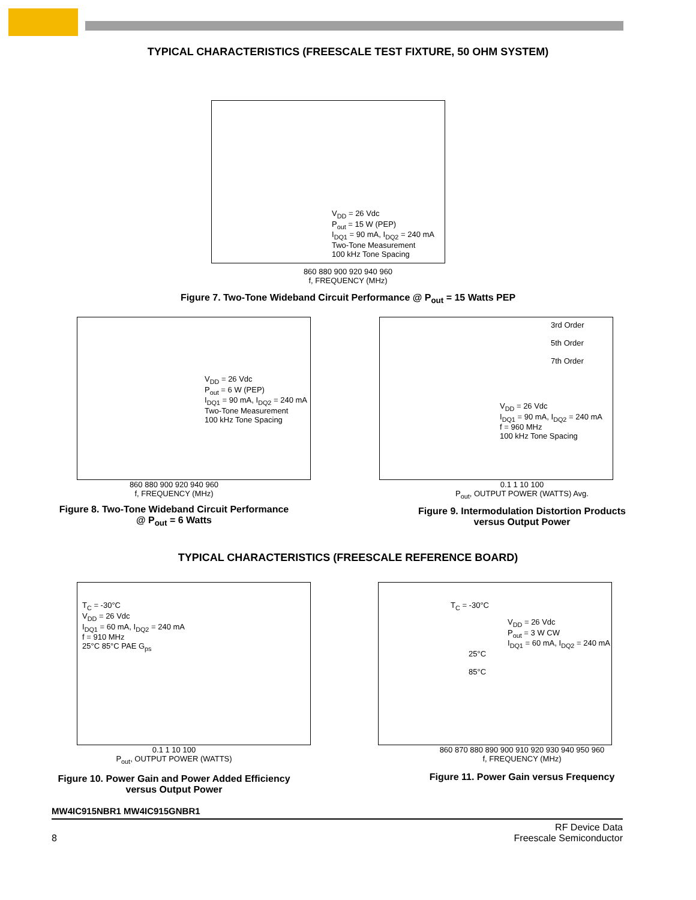TYPICAL CHARACTERISTICS (FREESCALE TEST FIXTURE, 50 OHM SYSTEM)
V<sub>DD</sub> = 26 Vdc
P<sub>out</sub> = 15 W (PEP)
I<sub>DQ1</sub> = 90 mA, I<sub>DQ2</sub> = 240 mA
Two-Tone Measurement
100 kHz Tone Spacing
860 880 900 920 940 960
f, FREQUENCY (MHz)
G<sub>ps</sub> PAE IRL IMD3
Figure 7. Two-Tone Wideband Circuit Performance @ P<sub>out</sub> = 15 Watts PEP
V<sub>DD</sub> = 26 Vdc
P<sub>out</sub> = 6 W (PEP)
I<sub>DQ1</sub> = 90 mA, I<sub>DQ2</sub> = 240 mA
Two-Tone Measurement
100 kHz Tone Spacing
860 880 900 920 940 960
f, FREQUENCY (MHz)
Figure 8. Two-Tone Wideband Circuit Performance
@ P<sub>out</sub> = 6 Watts
3rd Order
5th Order
7th Order
V<sub>DD</sub> = 26 Vdc
I<sub>DQ1</sub> = 90 mA, I<sub>DQ2</sub> = 240 mA
f = 960 MHz
100 kHz Tone Spacing
0.1 1 10 100
P<sub>out</sub>, OUTPUT POWER (WATTS) Avg.
Figure 9. Intermodulation Distortion Products
versus Output Power
TYPICAL CHARACTERISTICS (FREESCALE REFERENCE BOARD)
T<sub>C</sub> = -30°C
V<sub>DD</sub> = 26 Vdc
I<sub>DQ1</sub> = 60 mA, I<sub>DQ2</sub> = 240 mA
f = 910 MHz
25°C 85°C PAE G<sub>ps</sub>
0.1 1 10 100
P<sub>out</sub>, OUTPUT POWER (WATTS)
Figure 10. Power Gain and Power Added Efficiency
versus Output Power
T<sub>C</sub> = -30°C
V<sub>DD</sub> = 26 Vdc
P<sub>out</sub> = 3 W CW
I<sub>DQ1</sub> = 60 mA, I<sub>DQ2</sub> = 240 mA
25°C
85°C
860 870 880 890 900 910 920 930 940 950 960
f, FREQUENCY (MHz)
Figure 11. Power Gain versus Frequency
MW4IC915NBR1 MW4IC915GNBR1
8 RF Device Data
Freescale Semiconductor